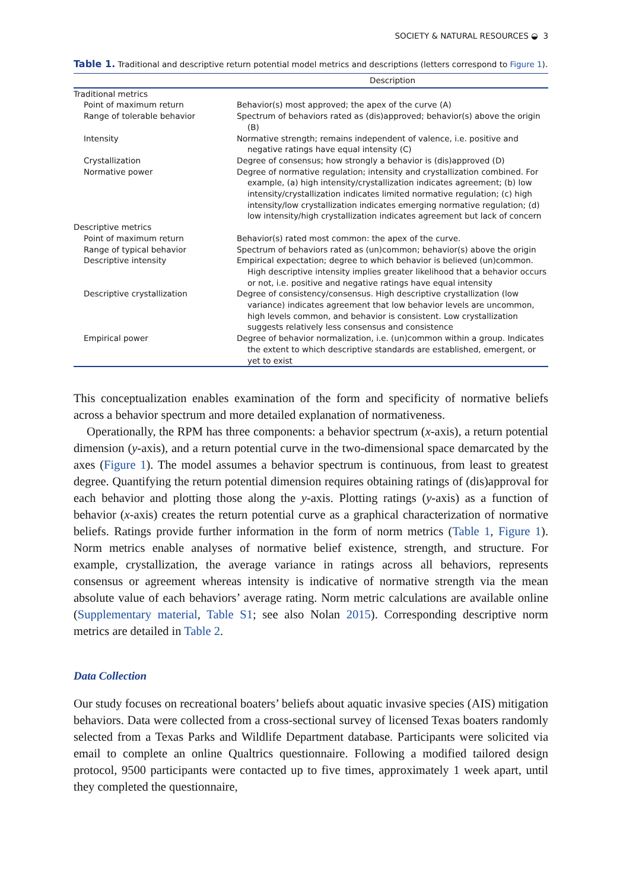SOCIETY & NATURAL RESOURCES ◒ 3
Table 1. Traditional and descriptive return potential model metrics and descriptions (letters correspond to Figure 1).
| | Description |
| --- | --- |
| Traditional metrics | |
| Point of maximum return | Behavior(s) most approved; the apex of the curve (A) |
| Range of tolerable behavior | Spectrum of behaviors rated as (dis)approved; behavior(s) above the origin (B) |
| Intensity | Normative strength; remains independent of valence, i.e. positive and negative ratings have equal intensity (C) |
| Crystallization | Degree of consensus; how strongly a behavior is (dis)approved (D) |
| Normative power | Degree of normative regulation; intensity and crystallization combined. For example, (a) high intensity/crystallization indicates agreement; (b) low intensity/crystallization indicates limited normative regulation; (c) high intensity/low crystallization indicates emerging normative regulation; (d) low intensity/high crystallization indicates agreement but lack of concern |
| Descriptive metrics | |
| Point of maximum return | Behavior(s) rated most common: the apex of the curve. |
| Range of typical behavior | Spectrum of behaviors rated as (un)common; behavior(s) above the origin |
| Descriptive intensity | Empirical expectation; degree to which behavior is believed (un)common. High descriptive intensity implies greater likelihood that a behavior occurs or not, i.e. positive and negative ratings have equal intensity |
| Descriptive crystallization | Degree of consistency/consensus. High descriptive crystallization (low variance) indicates agreement that low behavior levels are uncommon, high levels common, and behavior is consistent. Low crystallization suggests relatively less consensus and consistence |
| Empirical power | Degree of behavior normalization, i.e. (un)common within a group. Indicates the extent to which descriptive standards are established, emergent, or yet to exist |
This conceptualization enables examination of the form and specificity of normative beliefs across a behavior spectrum and more detailed explanation of normativeness.
Operationally, the RPM has three components: a behavior spectrum (x-axis), a return potential dimension (y-axis), and a return potential curve in the two-dimensional space demarcated by the axes (Figure 1). The model assumes a behavior spectrum is continuous, from least to greatest degree. Quantifying the return potential dimension requires obtaining ratings of (dis)approval for each behavior and plotting those along the y-axis. Plotting ratings (y-axis) as a function of behavior (x-axis) creates the return potential curve as a graphical characterization of normative beliefs. Ratings provide further information in the form of norm metrics (Table 1, Figure 1). Norm metrics enable analyses of normative belief existence, strength, and structure. For example, crystallization, the average variance in ratings across all behaviors, represents consensus or agreement whereas intensity is indicative of normative strength via the mean absolute value of each behaviors’ average rating. Norm metric calculations are available online (Supplementary material, Table S1; see also Nolan 2015). Corresponding descriptive norm metrics are detailed in Table 2.
Data Collection
Our study focuses on recreational boaters’ beliefs about aquatic invasive species (AIS) mitigation behaviors. Data were collected from a cross-sectional survey of licensed Texas boaters randomly selected from a Texas Parks and Wildlife Department database. Participants were solicited via email to complete an online Qualtrics questionnaire. Following a modified tailored design protocol, 9500 participants were contacted up to five times, approximately 1 week apart, until they completed the questionnaire,